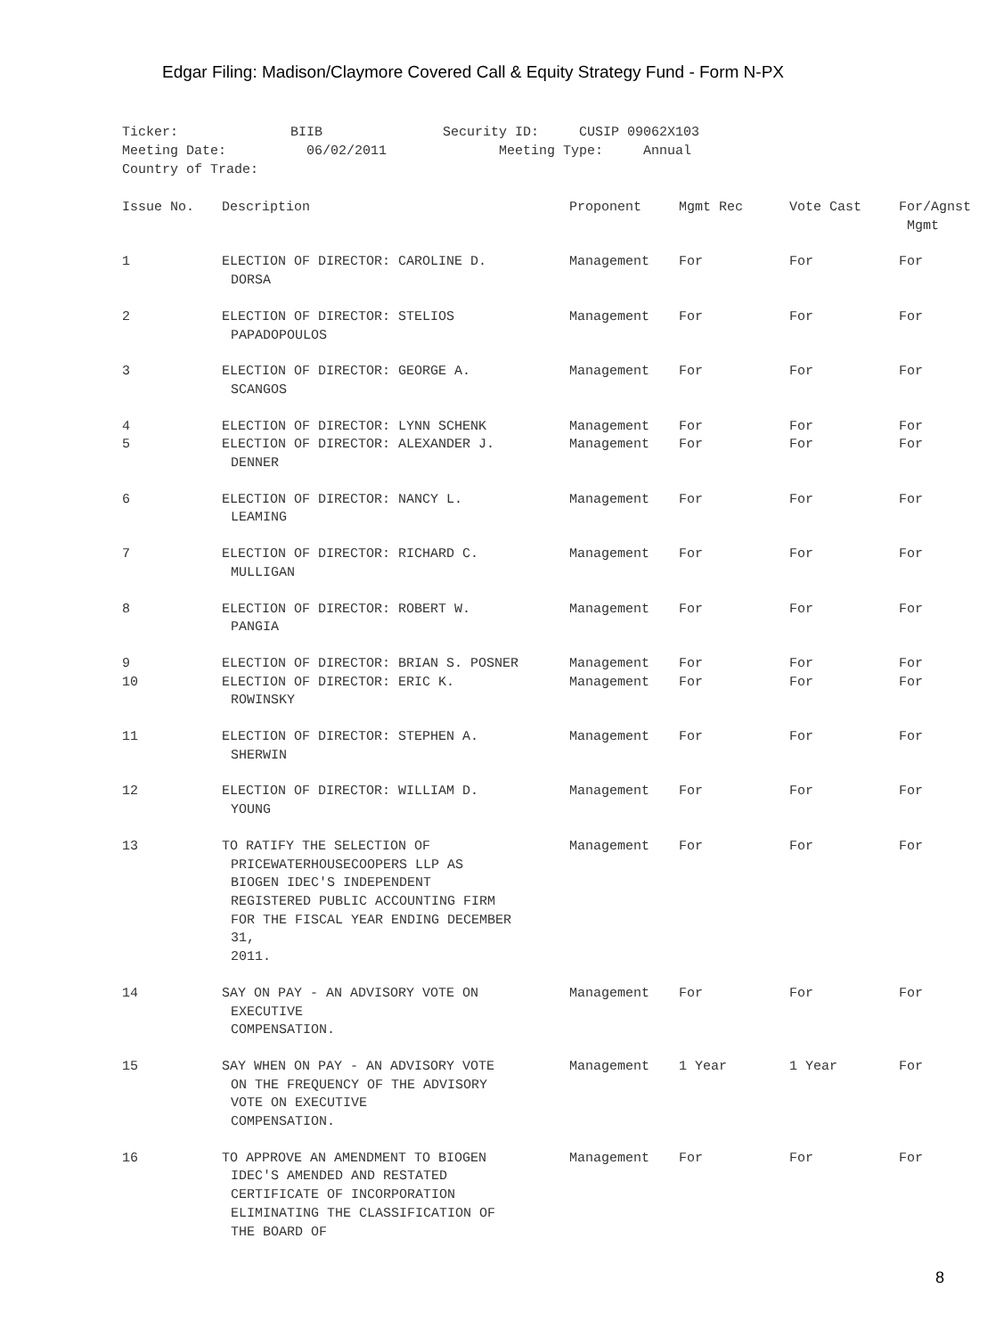Edgar Filing: Madison/Claymore Covered Call & Equity Strategy Fund - Form N-PX
Ticker: BIIB Security ID: CUSIP 09062X103 Meeting Date: 06/02/2011 Meeting Type: Annual Country of Trade:
| Issue No. | Description | Proponent | Mgmt Rec | Vote Cast | For/Agnst Mgmt |
| --- | --- | --- | --- | --- | --- |
| 1 | ELECTION OF DIRECTOR: CAROLINE D. DORSA | Management | For | For | For |
| 2 | ELECTION OF DIRECTOR: STELIOS PAPADOPOULOS | Management | For | For | For |
| 3 | ELECTION OF DIRECTOR: GEORGE A. SCANGOS | Management | For | For | For |
| 4 | ELECTION OF DIRECTOR: LYNN SCHENK | Management | For | For | For |
| 5 | ELECTION OF DIRECTOR: ALEXANDER J. DENNER | Management | For | For | For |
| 6 | ELECTION OF DIRECTOR: NANCY L. LEAMING | Management | For | For | For |
| 7 | ELECTION OF DIRECTOR: RICHARD C. MULLIGAN | Management | For | For | For |
| 8 | ELECTION OF DIRECTOR: ROBERT W. PANGIA | Management | For | For | For |
| 9 | ELECTION OF DIRECTOR: BRIAN S. POSNER | Management | For | For | For |
| 10 | ELECTION OF DIRECTOR: ERIC K. ROWINSKY | Management | For | For | For |
| 11 | ELECTION OF DIRECTOR: STEPHEN A. SHERWIN | Management | For | For | For |
| 12 | ELECTION OF DIRECTOR: WILLIAM D. YOUNG | Management | For | For | For |
| 13 | TO RATIFY THE SELECTION OF PRICEWATERHOUSECOOPERS LLP AS BIOGEN IDEC'S INDEPENDENT REGISTERED PUBLIC ACCOUNTING FIRM FOR THE FISCAL YEAR ENDING DECEMBER 31, 2011. | Management | For | For | For |
| 14 | SAY ON PAY - AN ADVISORY VOTE ON EXECUTIVE COMPENSATION. | Management | For | For | For |
| 15 | SAY WHEN ON PAY - AN ADVISORY VOTE ON THE FREQUENCY OF THE ADVISORY VOTE ON EXECUTIVE COMPENSATION. | Management | 1 Year | 1 Year | For |
| 16 | TO APPROVE AN AMENDMENT TO BIOGEN IDEC'S AMENDED AND RESTATED CERTIFICATE OF INCORPORATION ELIMINATING THE CLASSIFICATION OF THE BOARD OF | Management | For | For | For |
8